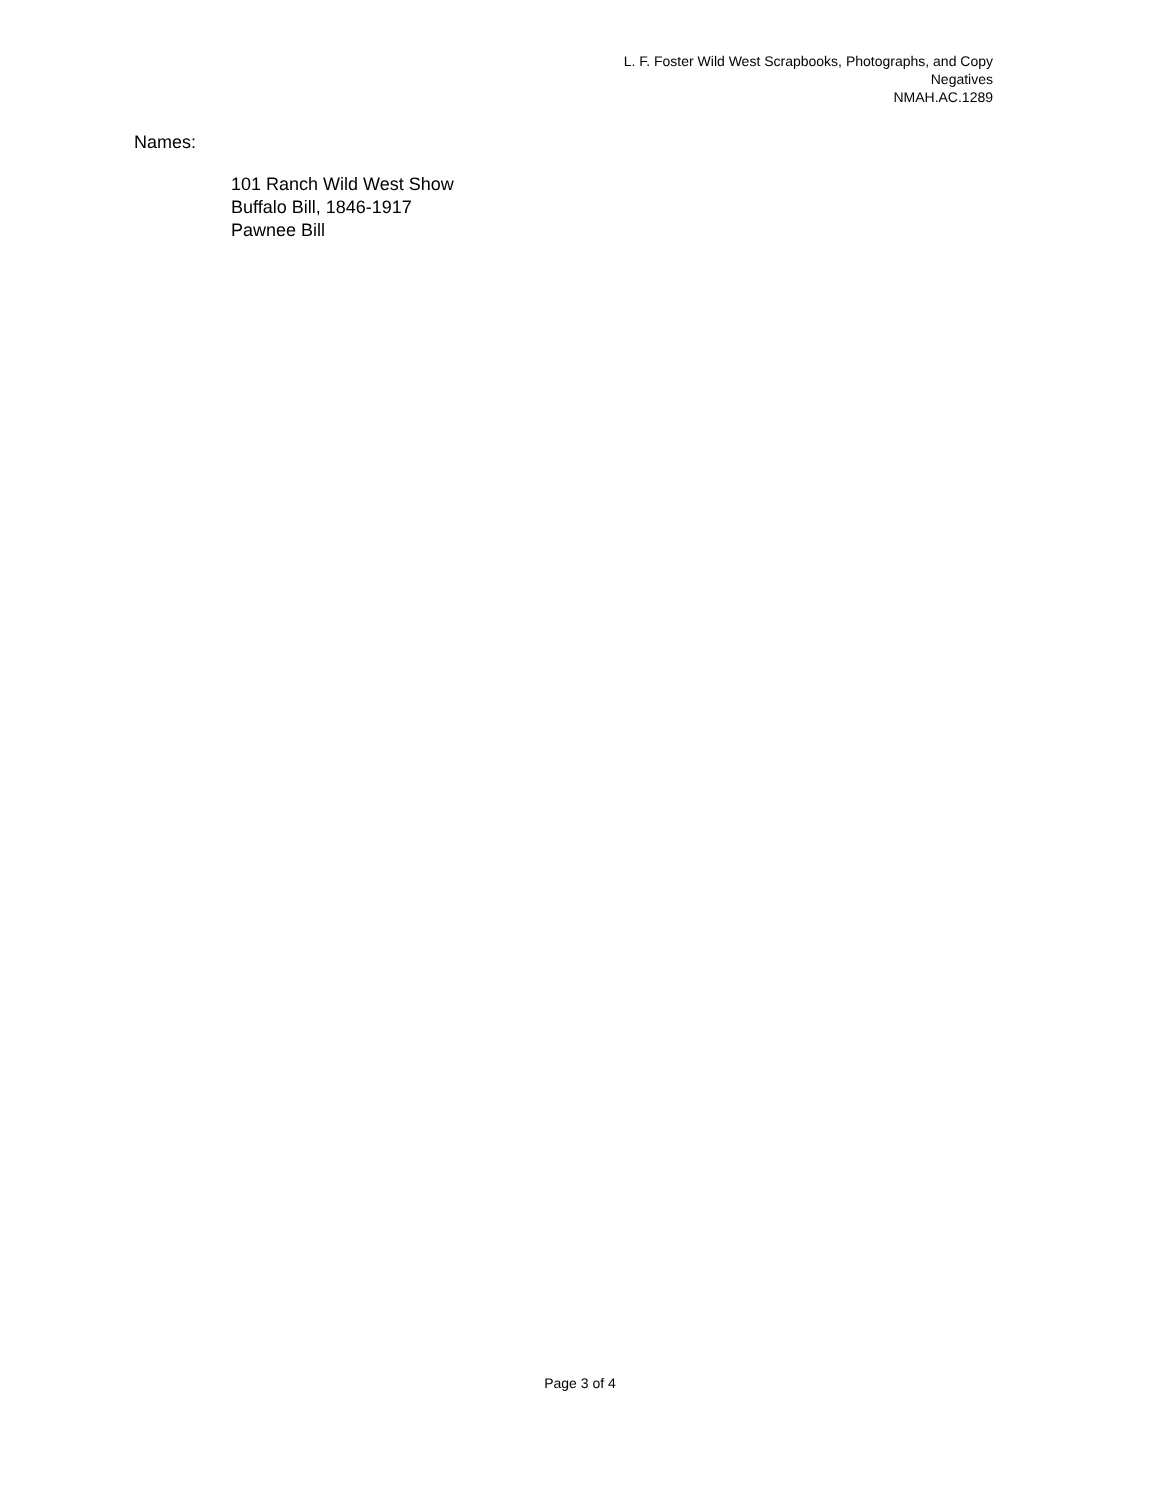L. F. Foster Wild West Scrapbooks, Photographs, and Copy Negatives
NMAH.AC.1289
Names:
101 Ranch Wild West Show
Buffalo Bill, 1846-1917
Pawnee Bill
Page 3 of 4